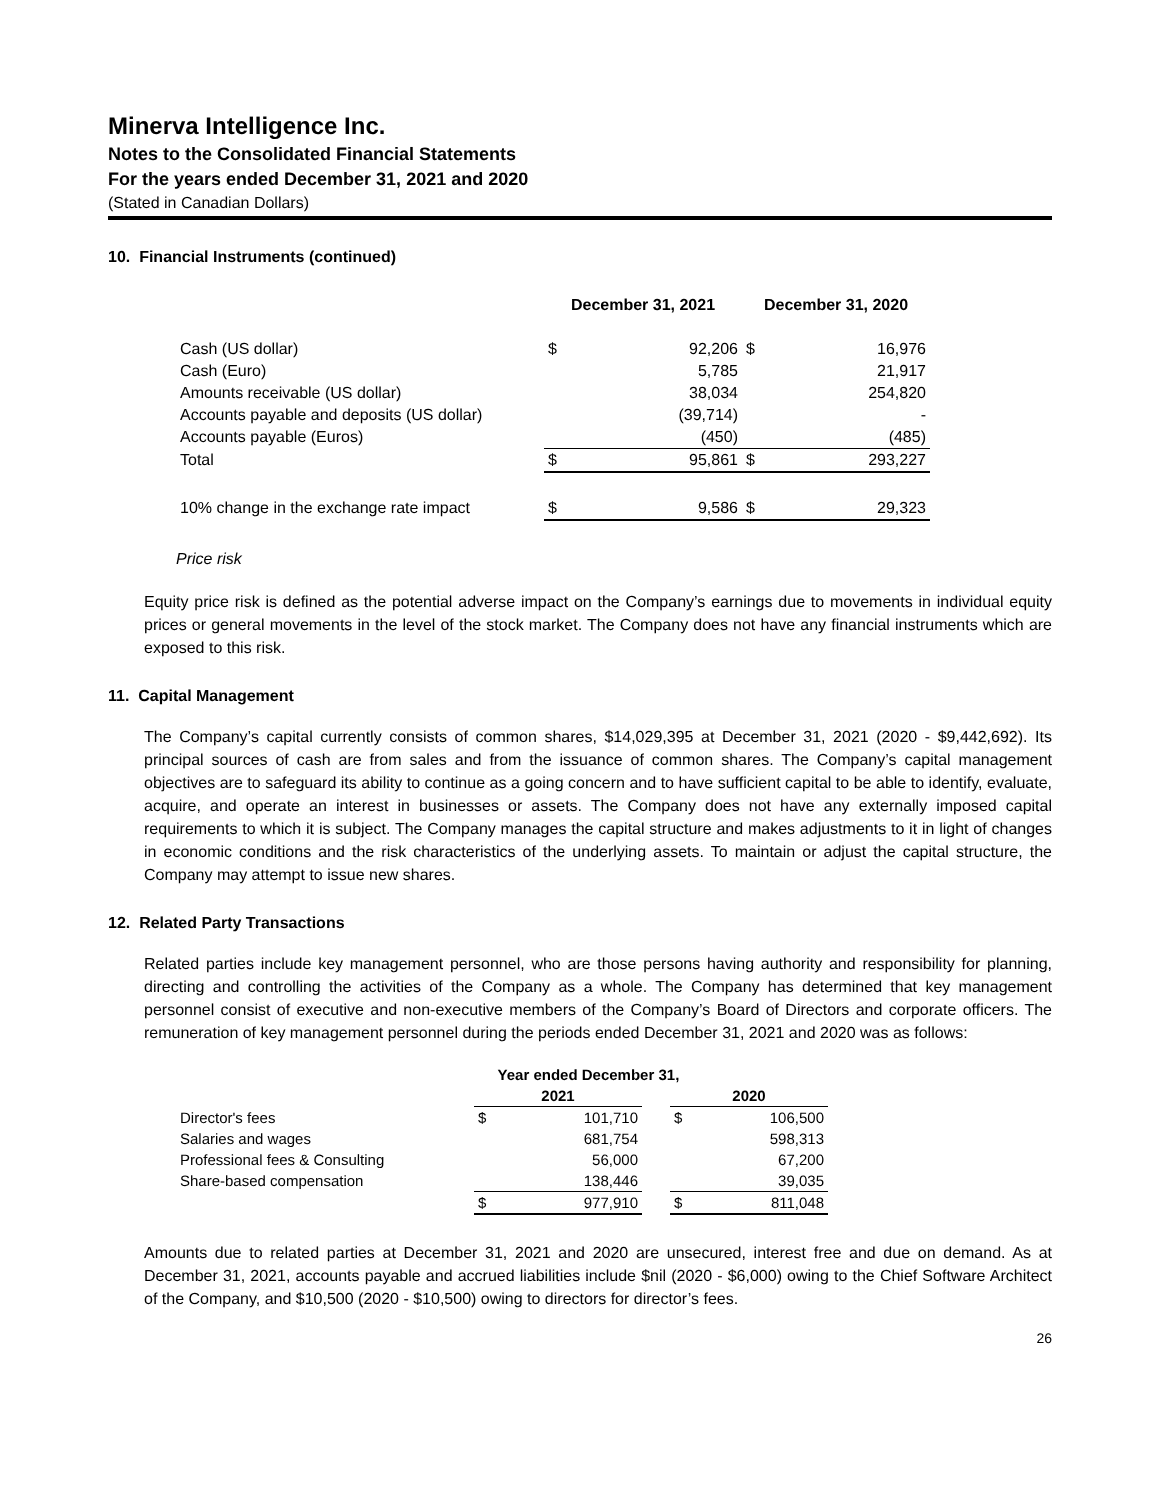Minerva Intelligence Inc.
Notes to the Consolidated Financial Statements
For the years ended December 31, 2021 and 2020
(Stated in Canadian Dollars)
10. Financial Instruments (continued)
| | December 31, 2021 | | December 31, 2020 | |
| --- | --- | --- | --- | --- |
| Cash (US dollar) | $ | 92,206 | $ | 16,976 |
| Cash (Euro) | | 5,785 | | 21,917 |
| Amounts receivable (US dollar) | | 38,034 | | 254,820 |
| Accounts payable and deposits (US dollar) | | (39,714) | | - |
| Accounts payable (Euros) | | (450) | | (485) |
| Total | $ | 95,861 | $ | 293,227 |
| 10% change in the exchange rate impact | $ | 9,586 | $ | 29,323 |
Price risk
Equity price risk is defined as the potential adverse impact on the Company’s earnings due to movements in individual equity prices or general movements in the level of the stock market. The Company does not have any financial instruments which are exposed to this risk.
11. Capital Management
The Company’s capital currently consists of common shares, $14,029,395 at December 31, 2021 (2020 - $9,442,692). Its principal sources of cash are from sales and from the issuance of common shares. The Company’s capital management objectives are to safeguard its ability to continue as a going concern and to have sufficient capital to be able to identify, evaluate, acquire, and operate an interest in businesses or assets. The Company does not have any externally imposed capital requirements to which it is subject. The Company manages the capital structure and makes adjustments to it in light of changes in economic conditions and the risk characteristics of the underlying assets. To maintain or adjust the capital structure, the Company may attempt to issue new shares.
12. Related Party Transactions
Related parties include key management personnel, who are those persons having authority and responsibility for planning, directing and controlling the activities of the Company as a whole. The Company has determined that key management personnel consist of executive and non-executive members of the Company’s Board of Directors and corporate officers. The remuneration of key management personnel during the periods ended December 31, 2021 and 2020 was as follows:
| | Year ended December 31, | | | | |
| --- | --- | --- | --- | --- | --- |
| | 2021 | | | 2020 | |
| Director's fees | $ | 101,710 | | $ | 106,500 |
| Salaries and wages | | 681,754 | | | 598,313 |
| Professional fees & Consulting | | 56,000 | | | 67,200 |
| Share-based compensation | | 138,446 | | | 39,035 |
| | $ | 977,910 | | $ | 811,048 |
Amounts due to related parties at December 31, 2021 and 2020 are unsecured, interest free and due on demand. As at December 31, 2021, accounts payable and accrued liabilities include $nil (2020 - $6,000) owing to the Chief Software Architect of the Company, and $10,500 (2020 - $10,500) owing to directors for director’s fees.
26